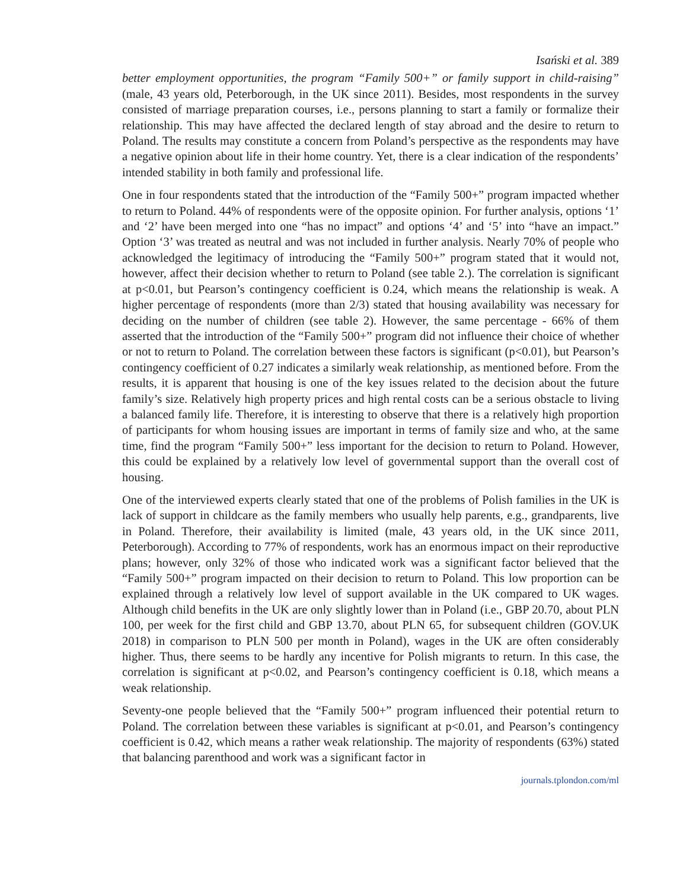Isański et al. 389
better employment opportunities, the program “Family 500+” or family support in child-raising” (male, 43 years old, Peterborough, in the UK since 2011). Besides, most respondents in the survey consisted of marriage preparation courses, i.e., persons planning to start a family or formalize their relationship. This may have affected the declared length of stay abroad and the desire to return to Poland. The results may constitute a concern from Poland’s perspective as the respondents may have a negative opinion about life in their home country. Yet, there is a clear indication of the respondents’ intended stability in both family and professional life.
One in four respondents stated that the introduction of the “Family 500+” program impacted whether to return to Poland. 44% of respondents were of the opposite opinion. For further analysis, options ‘1’ and ‘2’ have been merged into one “has no impact” and options ‘4’ and ‘5’ into “have an impact.” Option ‘3’ was treated as neutral and was not included in further analysis. Nearly 70% of people who acknowledged the legitimacy of introducing the “Family 500+” program stated that it would not, however, affect their decision whether to return to Poland (see table 2.). The correlation is significant at p<0.01, but Pearson’s contingency coefficient is 0.24, which means the relationship is weak. A higher percentage of respondents (more than 2/3) stated that housing availability was necessary for deciding on the number of children (see table 2). However, the same percentage - 66% of them asserted that the introduction of the “Family 500+” program did not influence their choice of whether or not to return to Poland. The correlation between these factors is significant (p<0.01), but Pearson’s contingency coefficient of 0.27 indicates a similarly weak relationship, as mentioned before. From the results, it is apparent that housing is one of the key issues related to the decision about the future family’s size. Relatively high property prices and high rental costs can be a serious obstacle to living a balanced family life. Therefore, it is interesting to observe that there is a relatively high proportion of participants for whom housing issues are important in terms of family size and who, at the same time, find the program “Family 500+” less important for the decision to return to Poland. However, this could be explained by a relatively low level of governmental support than the overall cost of housing.
One of the interviewed experts clearly stated that one of the problems of Polish families in the UK is lack of support in childcare as the family members who usually help parents, e.g., grandparents, live in Poland. Therefore, their availability is limited (male, 43 years old, in the UK since 2011, Peterborough). According to 77% of respondents, work has an enormous impact on their reproductive plans; however, only 32% of those who indicated work was a significant factor believed that the “Family 500+” program impacted on their decision to return to Poland. This low proportion can be explained through a relatively low level of support available in the UK compared to UK wages. Although child benefits in the UK are only slightly lower than in Poland (i.e., GBP 20.70, about PLN 100, per week for the first child and GBP 13.70, about PLN 65, for subsequent children (GOV.UK 2018) in comparison to PLN 500 per month in Poland), wages in the UK are often considerably higher. Thus, there seems to be hardly any incentive for Polish migrants to return. In this case, the correlation is significant at p<0.02, and Pearson’s contingency coefficient is 0.18, which means a weak relationship.
Seventy-one people believed that the “Family 500+” program influenced their potential return to Poland. The correlation between these variables is significant at p<0.01, and Pearson’s contingency coefficient is 0.42, which means a rather weak relationship. The majority of respondents (63%) stated that balancing parenthood and work was a significant factor in
journals.tplondon.com/ml